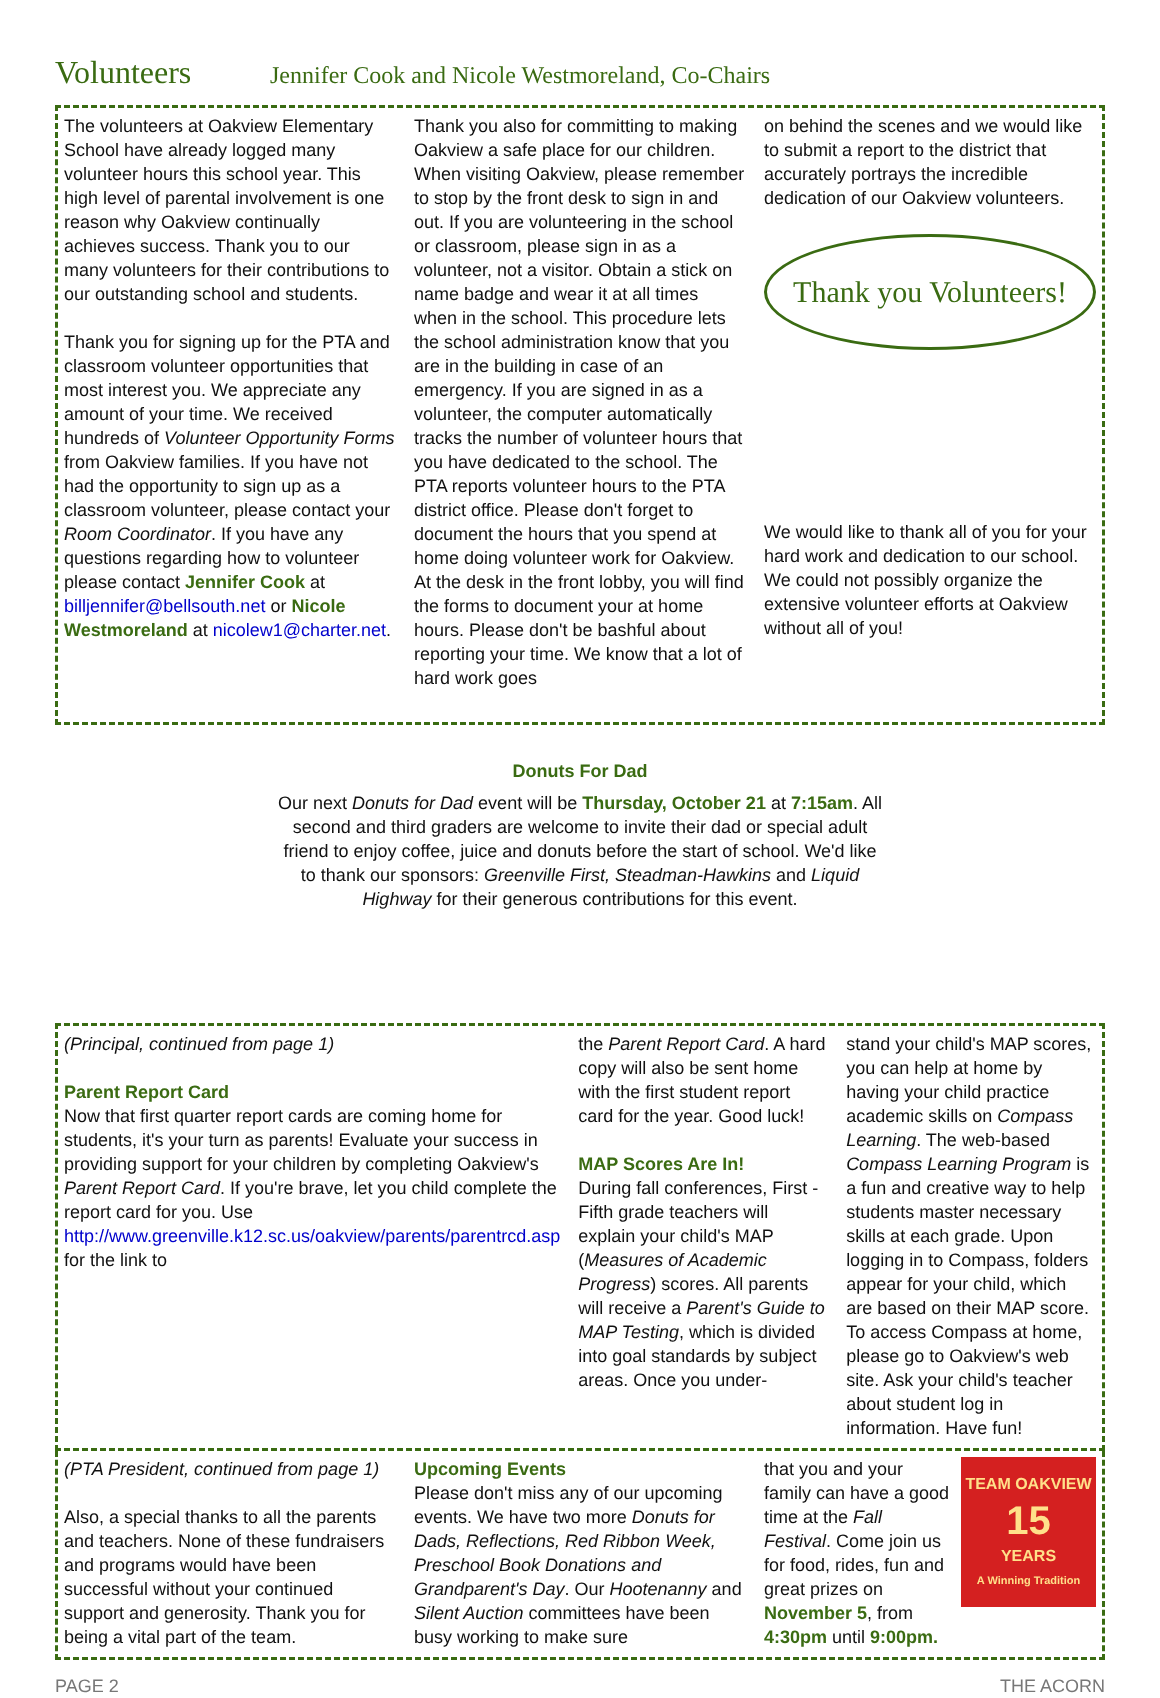Volunteers Jennifer Cook and Nicole Westmoreland, Co-Chairs
The volunteers at Oakview Elementary School have already logged many volunteer hours this school year. This high level of parental involvement is one reason why Oakview continually achieves success. Thank you to our many volunteers for their contributions to our outstanding school and students.
Thank you for signing up for the PTA and classroom volunteer opportunities that most interest you. We appreciate any amount of your time. We received hundreds of Volunteer Opportunity Forms from Oakview families. If you have not had the opportunity to sign up as a classroom volunteer, please contact your Room Coordinator. If you have any questions regarding how to volunteer please contact Jennifer Cook at billjennifer@bellsouth.net or Nicole Westmoreland at nicolew1@charter.net.
Thank you also for committing to making Oakview a safe place for our children. When visiting Oakview, please remember to stop by the front desk to sign in and out. If you are volunteering in the school or classroom, please sign in as a volunteer, not a visitor. Obtain a stick on name badge and wear it at all times when in the school. This procedure lets the school administration know that you are in the building in case of an emergency. If you are signed in as a volunteer, the computer automatically tracks the number of volunteer hours that you have dedicated to the school. The PTA reports volunteer hours to the PTA district office. Please don't forget to document the hours that you spend at home doing volunteer work for Oakview. At the desk in the front lobby, you will find the forms to document your at home hours. Please don't be bashful about reporting your time. We know that a lot of hard work goes
on behind the scenes and we would like to submit a report to the district that accurately portrays the incredible dedication of our Oakview volunteers.
Thank you Volunteers!
We would like to thank all of you for your hard work and dedication to our school. We could not possibly organize the extensive volunteer efforts at Oakview without all of you!
Donuts For Dad
Our next Donuts for Dad event will be Thursday, October 21 at 7:15am. All second and third graders are welcome to invite their dad or special adult friend to enjoy coffee, juice and donuts before the start of school. We'd like to thank our sponsors: Greenville First, Steadman-Hawkins and Liquid Highway for their generous contributions for this event.
(Principal, continued from page 1)
Parent Report Card
Now that first quarter report cards are coming home for students, it's your turn as parents! Evaluate your success in providing support for your children by completing Oakview's Parent Report Card. If you're brave, let you child complete the report card for you. Use http://www.greenville.k12.sc.us/oakview/parents/parentrcd.asp for the link to
the Parent Report Card. A hard copy will also be sent home with the first student report card for the year. Good luck!
MAP Scores Are In!
During fall conferences, First - Fifth grade teachers will explain your child's MAP (Measures of Academic Progress) scores. All parents will receive a Parent's Guide to MAP Testing, which is divided into goal standards by subject areas. Once you under-
stand your child's MAP scores, you can help at home by having your child practice academic skills on Compass Learning. The web-based Compass Learning Program is a fun and creative way to help students master necessary skills at each grade. Upon logging in to Compass, folders appear for your child, which are based on their MAP score. To access Compass at home, please go to Oakview's web site. Ask your child's teacher about student log in information. Have fun!
(PTA President, continued from page 1)
Also, a special thanks to all the parents and teachers. None of these fundraisers and programs would have been successful without your continued support and generosity. Thank you for being a vital part of the team.
Upcoming Events
Please don't miss any of our upcoming events. We have two more Donuts for Dads, Reflections, Red Ribbon Week, Preschool Book Donations and Grandparent's Day. Our Hootenanny and Silent Auction committees have been busy working to make sure
TEAM OAKVIEW
15
YEARS
A Winning Tradition
that you and your family can have a good time at the Fall Festival. Come join us for food, rides, fun and great prizes on November 5, from 4:30pm until 9:00pm.
PAGE 2 THE ACORN